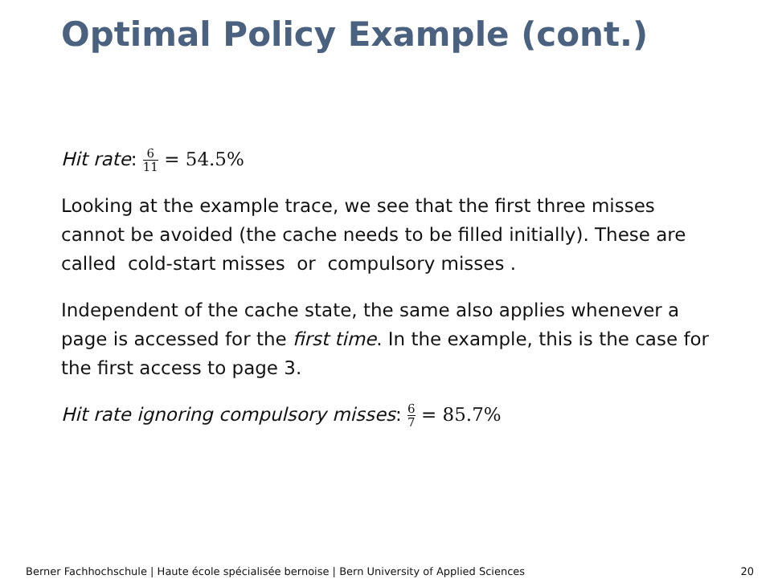Optimal Policy Example (cont.)
Hit rate: 6 11 = 54.5%
Looking at the example trace, we see that the first three misses cannot be avoided (the cache needs to be filled initially). These are called cold-start misses or compulsory misses .
Independent of the cache state, the same also applies whenever a page is accessed for the first time. In the example, this is the case for the first access to page 3.
Hit rate ignoring compulsory misses: 6 7 = 85.7%
Berner Fachhochschule | Haute école spécialisée bernoise | Bern University of Applied Sciences 20